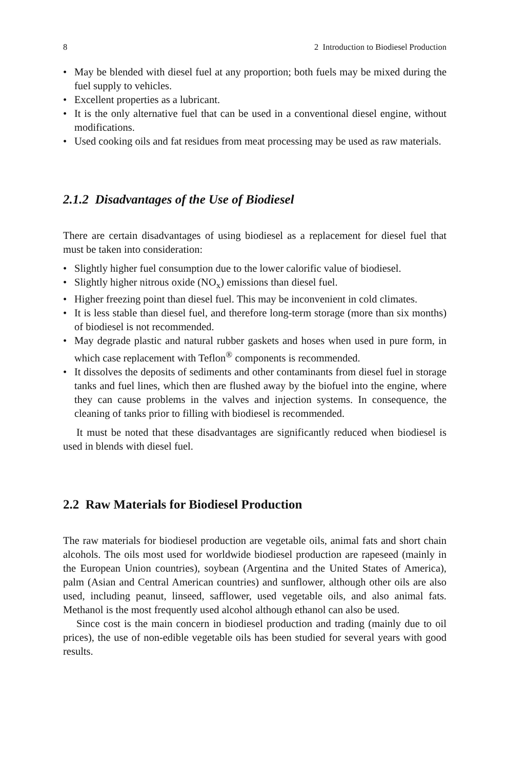8 2 Introduction to Biodiesel Production
• May be blended with diesel fuel at any proportion; both fuels may be mixed during the fuel supply to vehicles.
• Excellent properties as a lubricant.
• It is the only alternative fuel that can be used in a conventional diesel engine, without modifications.
• Used cooking oils and fat residues from meat processing may be used as raw materials.
2.1.2 Disadvantages of the Use of Biodiesel
There are certain disadvantages of using biodiesel as a replacement for diesel fuel that must be taken into consideration:
• Slightly higher fuel consumption due to the lower calorific value of biodiesel.
• Slightly higher nitrous oxide (NO<sub>x</sub>) emissions than diesel fuel.
• Higher freezing point than diesel fuel. This may be inconvenient in cold climates.
• It is less stable than diesel fuel, and therefore long-term storage (more than six months) of biodiesel is not recommended.
• May degrade plastic and natural rubber gaskets and hoses when used in pure form, in which case replacement with Teflon<sup>®</sup> components is recommended.
• It dissolves the deposits of sediments and other contaminants from diesel fuel in storage tanks and fuel lines, which then are flushed away by the biofuel into the engine, where they can cause problems in the valves and injection systems. In consequence, the cleaning of tanks prior to filling with biodiesel is recommended.
It must be noted that these disadvantages are significantly reduced when biodiesel is used in blends with diesel fuel.
2.2 Raw Materials for Biodiesel Production
The raw materials for biodiesel production are vegetable oils, animal fats and short chain alcohols. The oils most used for worldwide biodiesel production are rapeseed (mainly in the European Union countries), soybean (Argentina and the United States of America), palm (Asian and Central American countries) and sunflower, although other oils are also used, including peanut, linseed, safflower, used vegetable oils, and also animal fats. Methanol is the most frequently used alcohol although ethanol can also be used.
Since cost is the main concern in biodiesel production and trading (mainly due to oil prices), the use of non-edible vegetable oils has been studied for several years with good results.